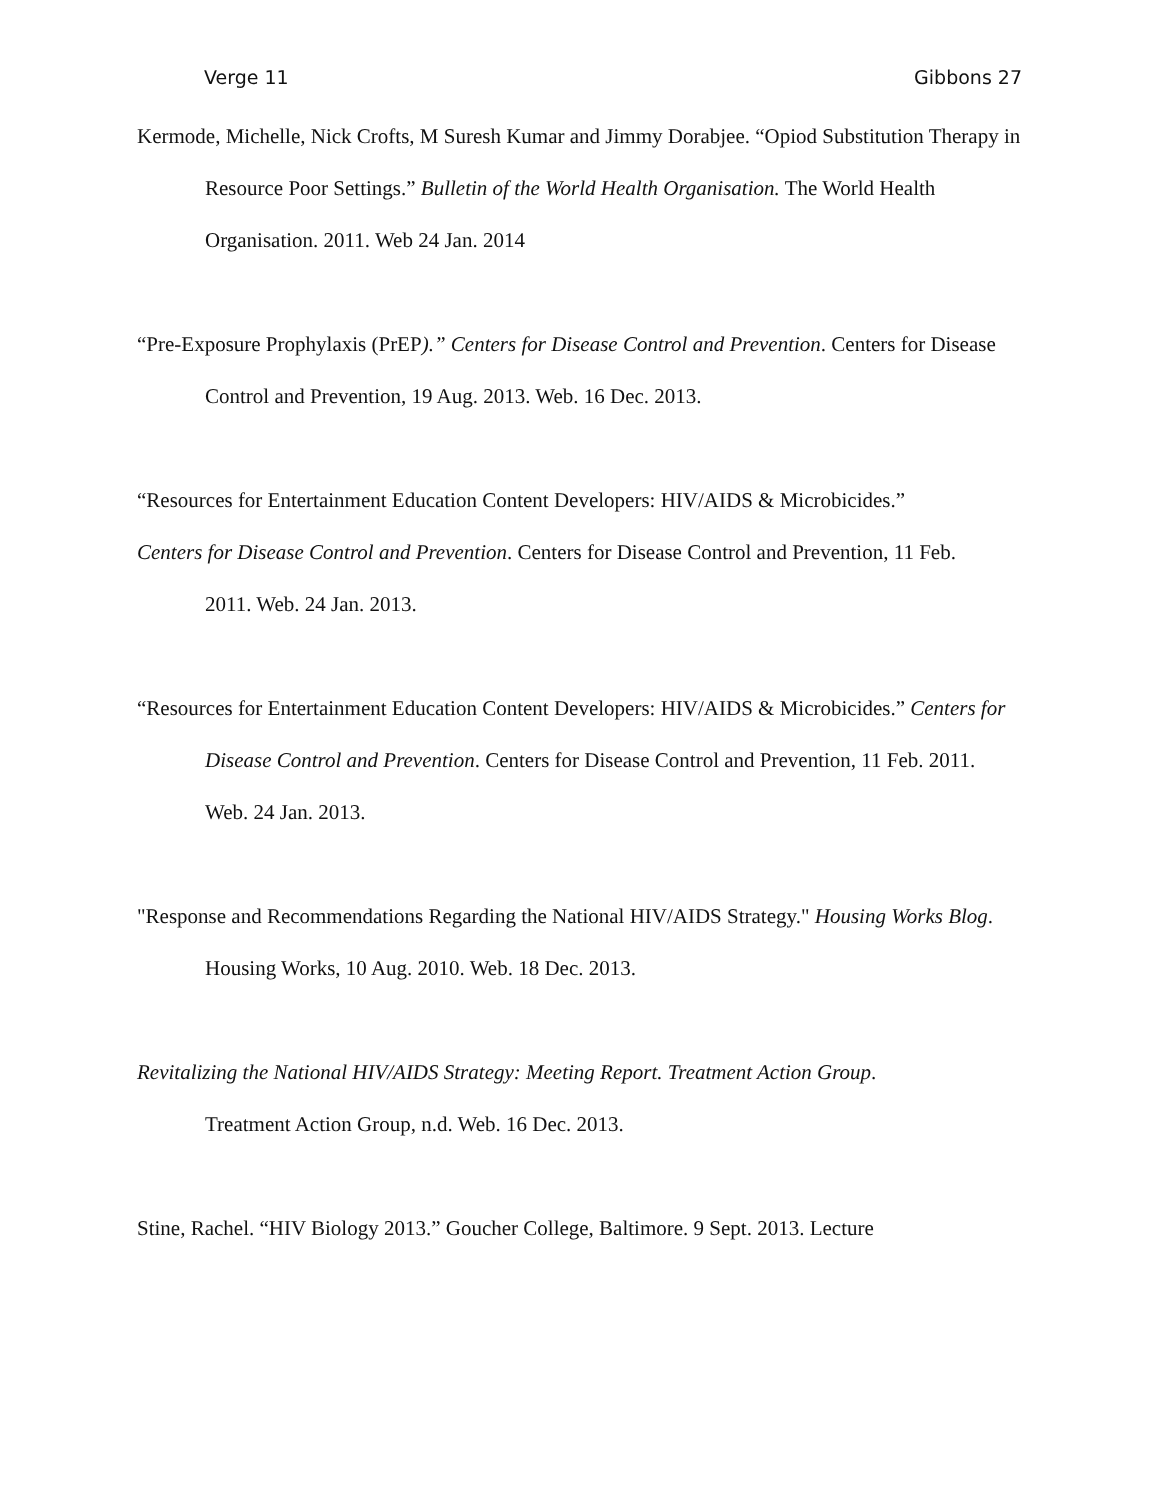Verge 11 Gibbons 27
Kermode, Michelle, Nick Crofts, M Suresh Kumar and Jimmy Dorabjee. “Opiod Substitution Therapy in Resource Poor Settings.” Bulletin of the World Health Organisation. The World Health Organisation. 2011. Web 24 Jan. 2014
“Pre-Exposure Prophylaxis (PrEP).” Centers for Disease Control and Prevention. Centers for Disease Control and Prevention, 19 Aug. 2013. Web. 16 Dec. 2013.
“Resources for Entertainment Education Content Developers: HIV/AIDS & Microbicides.”
Centers for Disease Control and Prevention. Centers for Disease Control and Prevention, 11 Feb.
2011. Web. 24 Jan. 2013.
“Resources for Entertainment Education Content Developers: HIV/AIDS & Microbicides.” Centers for Disease Control and Prevention. Centers for Disease Control and Prevention, 11 Feb. 2011. Web. 24 Jan. 2013.
"Response and Recommendations Regarding the National HIV/AIDS Strategy." Housing Works Blog. Housing Works, 10 Aug. 2010. Web. 18 Dec. 2013.
Revitalizing the National HIV/AIDS Strategy: Meeting Report. Treatment Action Group.
Treatment Action Group, n.d. Web. 16 Dec. 2013.
Stine, Rachel. “HIV Biology 2013.” Goucher College, Baltimore. 9 Sept. 2013. Lecture